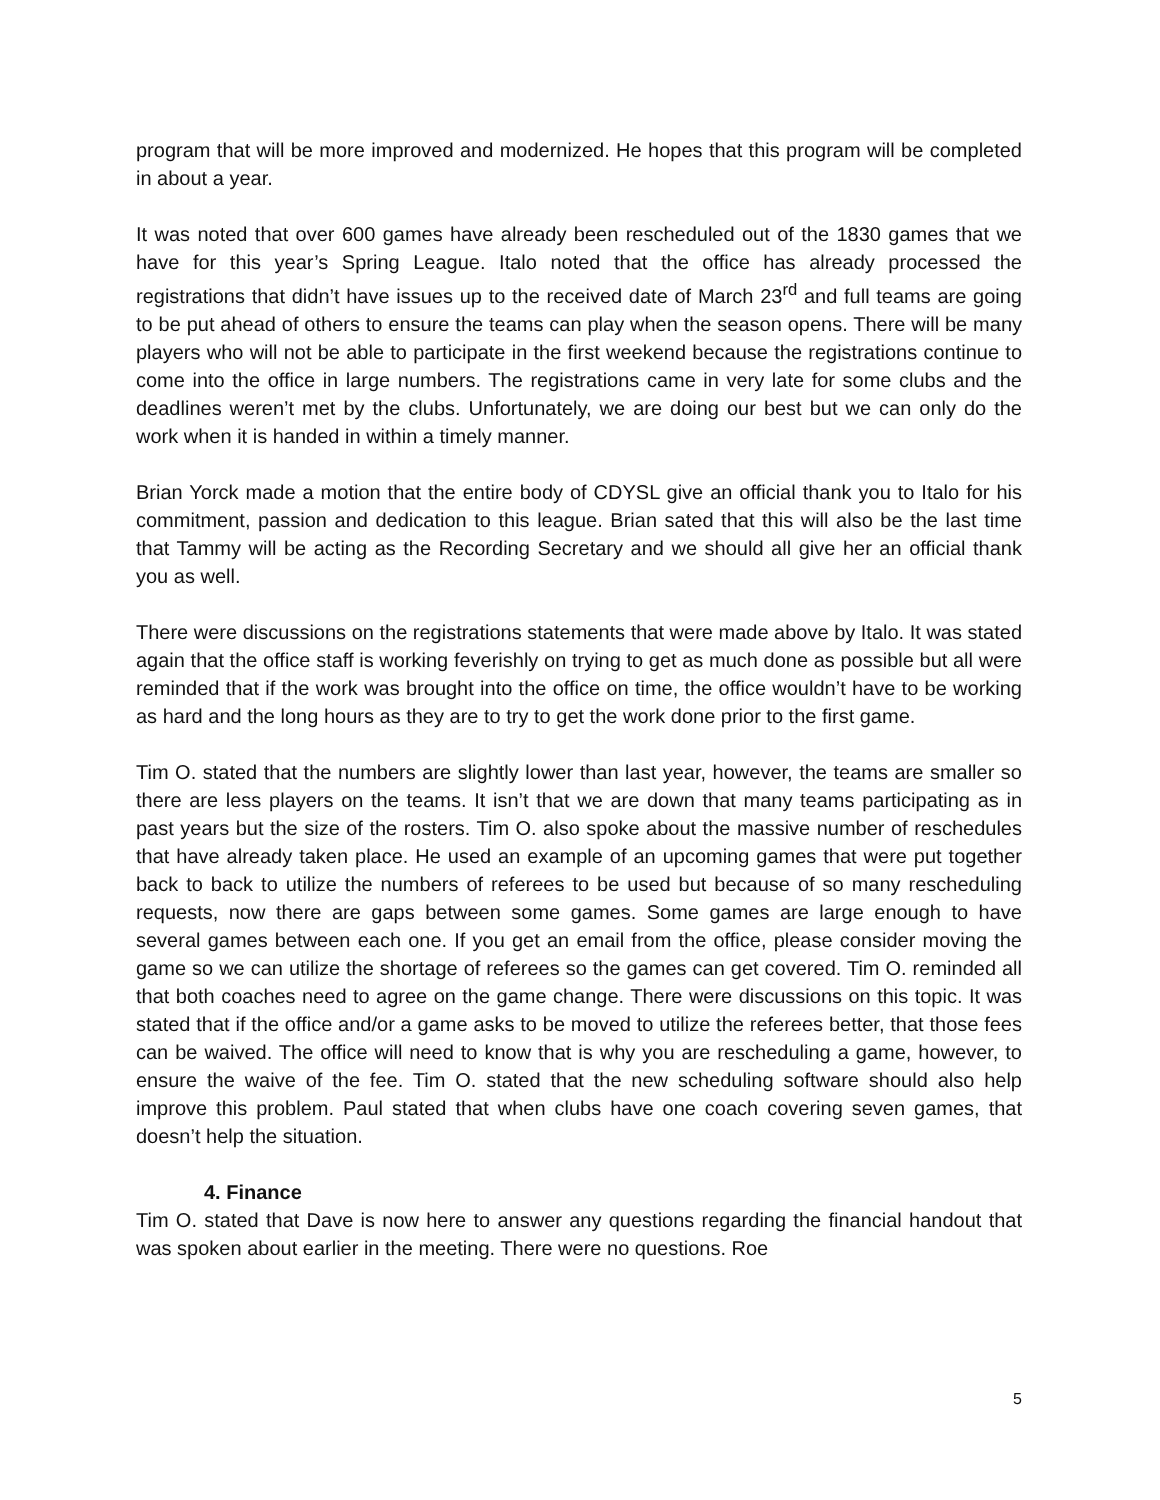program that will be more improved and modernized. He hopes that this program will be completed in about a year.
It was noted that over 600 games have already been rescheduled out of the 1830 games that we have for this year’s Spring League. Italo noted that the office has already processed the registrations that didn’t have issues up to the received date of March 23<sup>rd</sup> and full teams are going to be put ahead of others to ensure the teams can play when the season opens. There will be many players who will not be able to participate in the first weekend because the registrations continue to come into the office in large numbers. The registrations came in very late for some clubs and the deadlines weren’t met by the clubs. Unfortunately, we are doing our best but we can only do the work when it is handed in within a timely manner.
Brian Yorck made a motion that the entire body of CDYSL give an official thank you to Italo for his commitment, passion and dedication to this league. Brian sated that this will also be the last time that Tammy will be acting as the Recording Secretary and we should all give her an official thank you as well.
There were discussions on the registrations statements that were made above by Italo. It was stated again that the office staff is working feverishly on trying to get as much done as possible but all were reminded that if the work was brought into the office on time, the office wouldn’t have to be working as hard and the long hours as they are to try to get the work done prior to the first game.
Tim O. stated that the numbers are slightly lower than last year, however, the teams are smaller so there are less players on the teams. It isn’t that we are down that many teams participating as in past years but the size of the rosters. Tim O. also spoke about the massive number of reschedules that have already taken place. He used an example of an upcoming games that were put together back to back to utilize the numbers of referees to be used but because of so many rescheduling requests, now there are gaps between some games. Some games are large enough to have several games between each one. If you get an email from the office, please consider moving the game so we can utilize the shortage of referees so the games can get covered. Tim O. reminded all that both coaches need to agree on the game change. There were discussions on this topic. It was stated that if the office and/or a game asks to be moved to utilize the referees better, that those fees can be waived. The office will need to know that is why you are rescheduling a game, however, to ensure the waive of the fee. Tim O. stated that the new scheduling software should also help improve this problem. Paul stated that when clubs have one coach covering seven games, that doesn’t help the situation.
4. Finance
Tim O. stated that Dave is now here to answer any questions regarding the financial handout that was spoken about earlier in the meeting. There were no questions. Roe
5